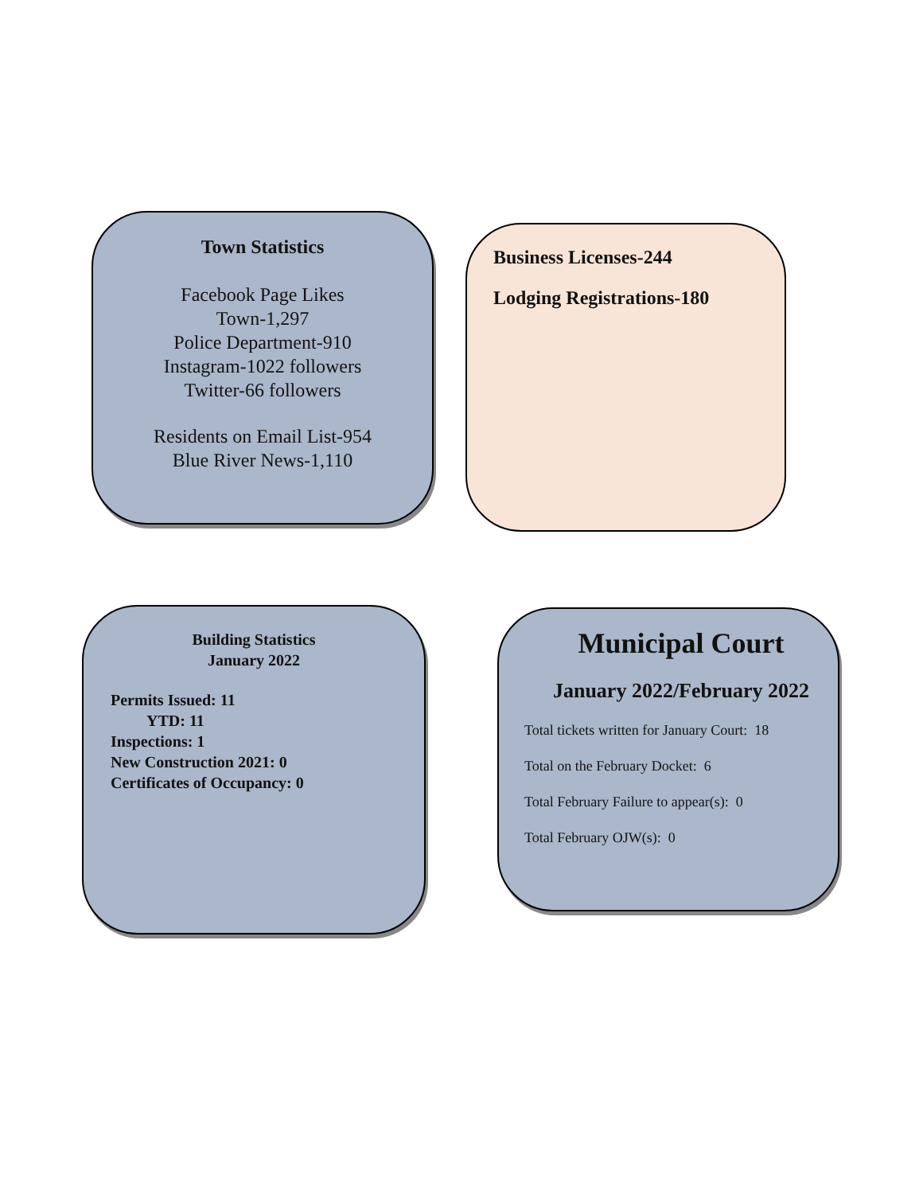Town Statistics
Facebook Page Likes
Town-1,297
Police Department-910
Instagram-1022 followers
Twitter-66 followers
Residents on Email List-954
Blue River News-1,110
Business Licenses-244
Lodging Registrations-180
Building Statistics
January 2022
Permits Issued: 11
YTD: 11
Inspections: 1
New Construction 2021: 0
Certificates of Occupancy: 0
Municipal Court
January 2022/February 2022
Total tickets written for January Court: 18
Total on the February Docket: 6
Total February Failure to appear(s): 0
Total February OJW(s): 0